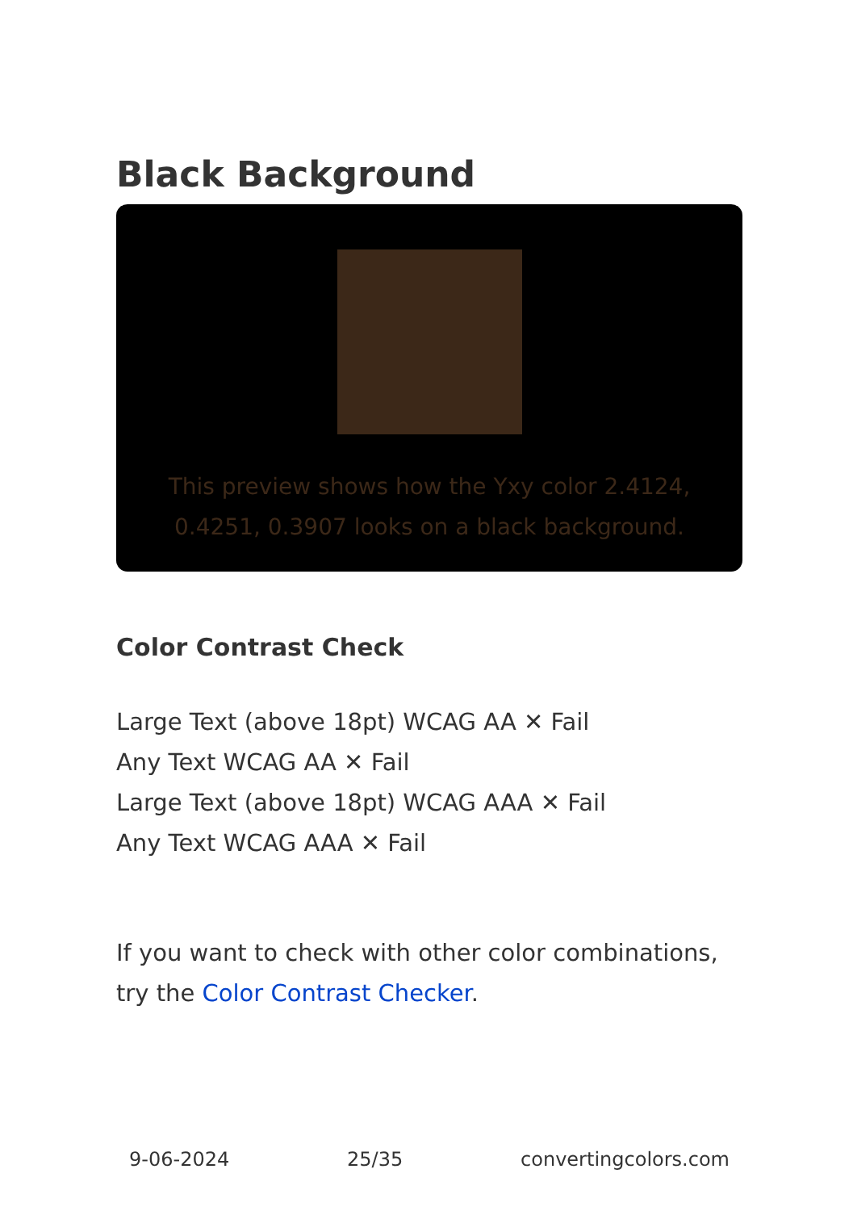Black Background
This preview shows how the Yxy color 2.4124, 0.4251, 0.3907 looks on a black background.
Color Contrast Check
Large Text (above 18pt) WCAG AA ✕ Fail
Any Text WCAG AA ✕ Fail
Large Text (above 18pt) WCAG AAA ✕ Fail
Any Text WCAG AAA ✕ Fail
If you want to check with other color combinations, try the Color Contrast Checker.
9-06-2024 25/35 convertingcolors.com